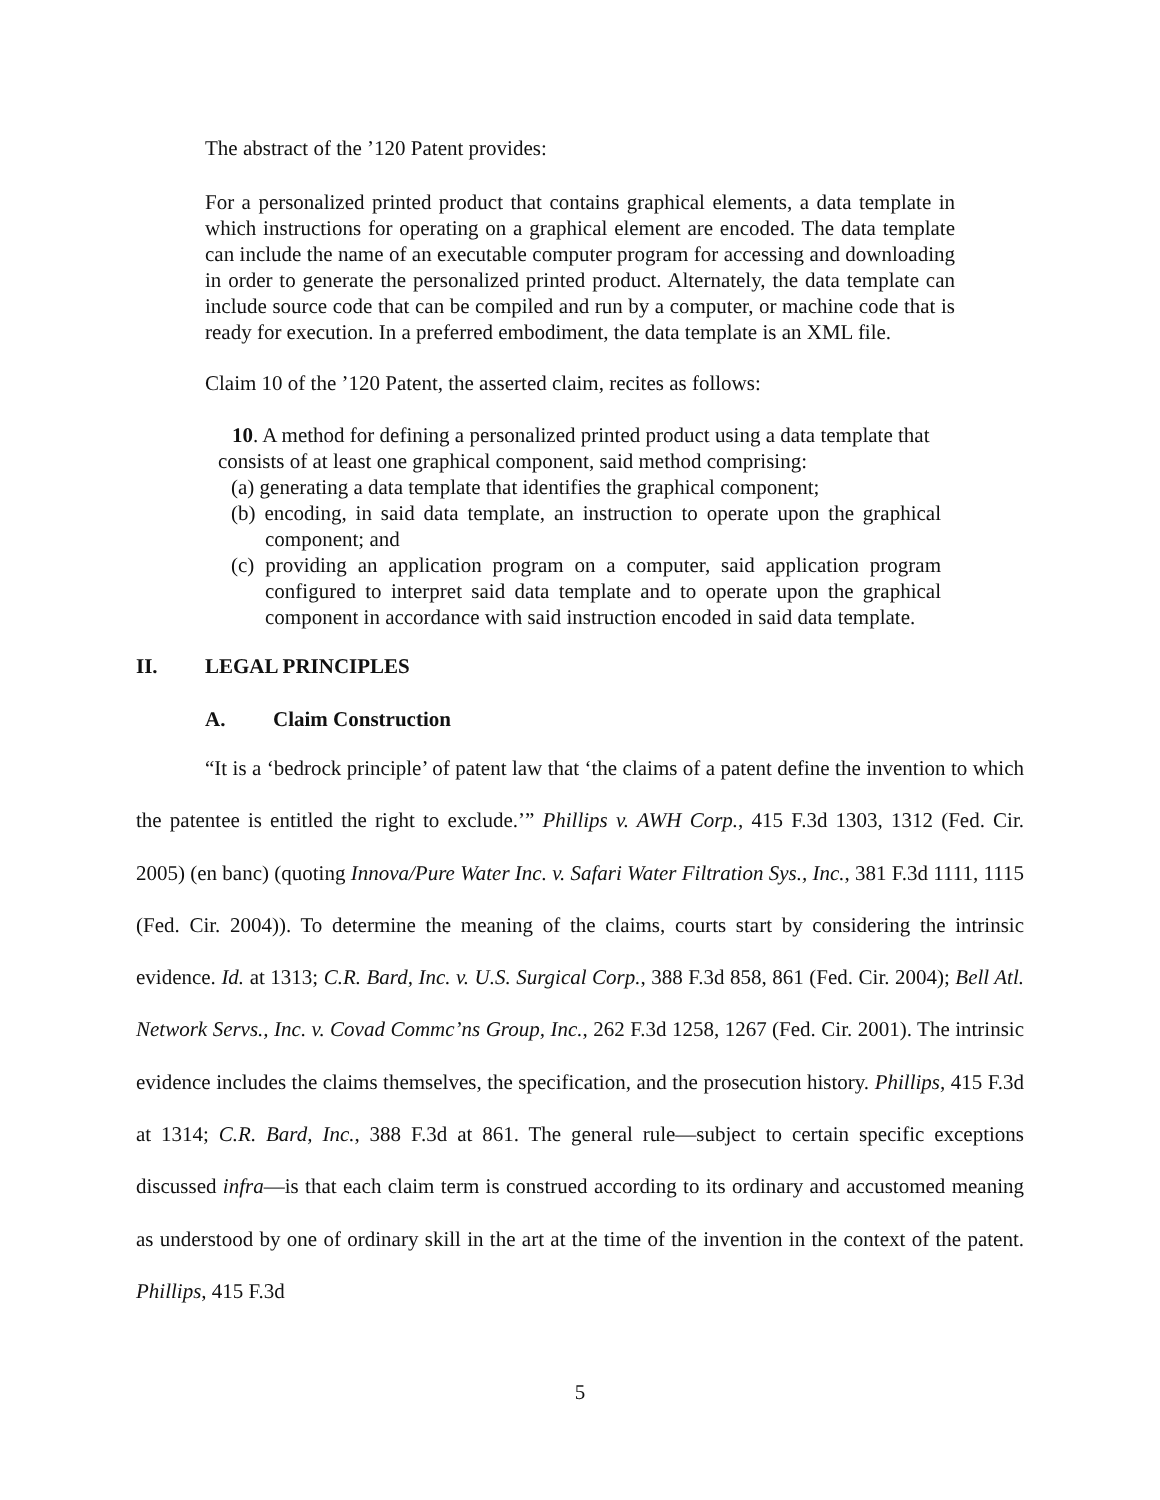The abstract of the ’120 Patent provides:
For a personalized printed product that contains graphical elements, a data template in which instructions for operating on a graphical element are encoded. The data template can include the name of an executable computer program for accessing and downloading in order to generate the personalized printed product. Alternately, the data template can include source code that can be compiled and run by a computer, or machine code that is ready for execution. In a preferred embodiment, the data template is an XML file.
Claim 10 of the ’120 Patent, the asserted claim, recites as follows:
10. A method for defining a personalized printed product using a data template that consists of at least one graphical component, said method comprising:
(a) generating a data template that identifies the graphical component;
(b) encoding, in said data template, an instruction to operate upon the graphical component; and
(c) providing an application program on a computer, said application program configured to interpret said data template and to operate upon the graphical component in accordance with said instruction encoded in said data template.
II. LEGAL PRINCIPLES
A. Claim Construction
“It is a ‘bedrock principle’ of patent law that ‘the claims of a patent define the invention to which the patentee is entitled the right to exclude.’” Phillips v. AWH Corp., 415 F.3d 1303, 1312 (Fed. Cir. 2005) (en banc) (quoting Innova/Pure Water Inc. v. Safari Water Filtration Sys., Inc., 381 F.3d 1111, 1115 (Fed. Cir. 2004)). To determine the meaning of the claims, courts start by considering the intrinsic evidence. Id. at 1313; C.R. Bard, Inc. v. U.S. Surgical Corp., 388 F.3d 858, 861 (Fed. Cir. 2004); Bell Atl. Network Servs., Inc. v. Covad Commc’ns Group, Inc., 262 F.3d 1258, 1267 (Fed. Cir. 2001). The intrinsic evidence includes the claims themselves, the specification, and the prosecution history. Phillips, 415 F.3d at 1314; C.R. Bard, Inc., 388 F.3d at 861. The general rule—subject to certain specific exceptions discussed infra—is that each claim term is construed according to its ordinary and accustomed meaning as understood by one of ordinary skill in the art at the time of the invention in the context of the patent. Phillips, 415 F.3d
5